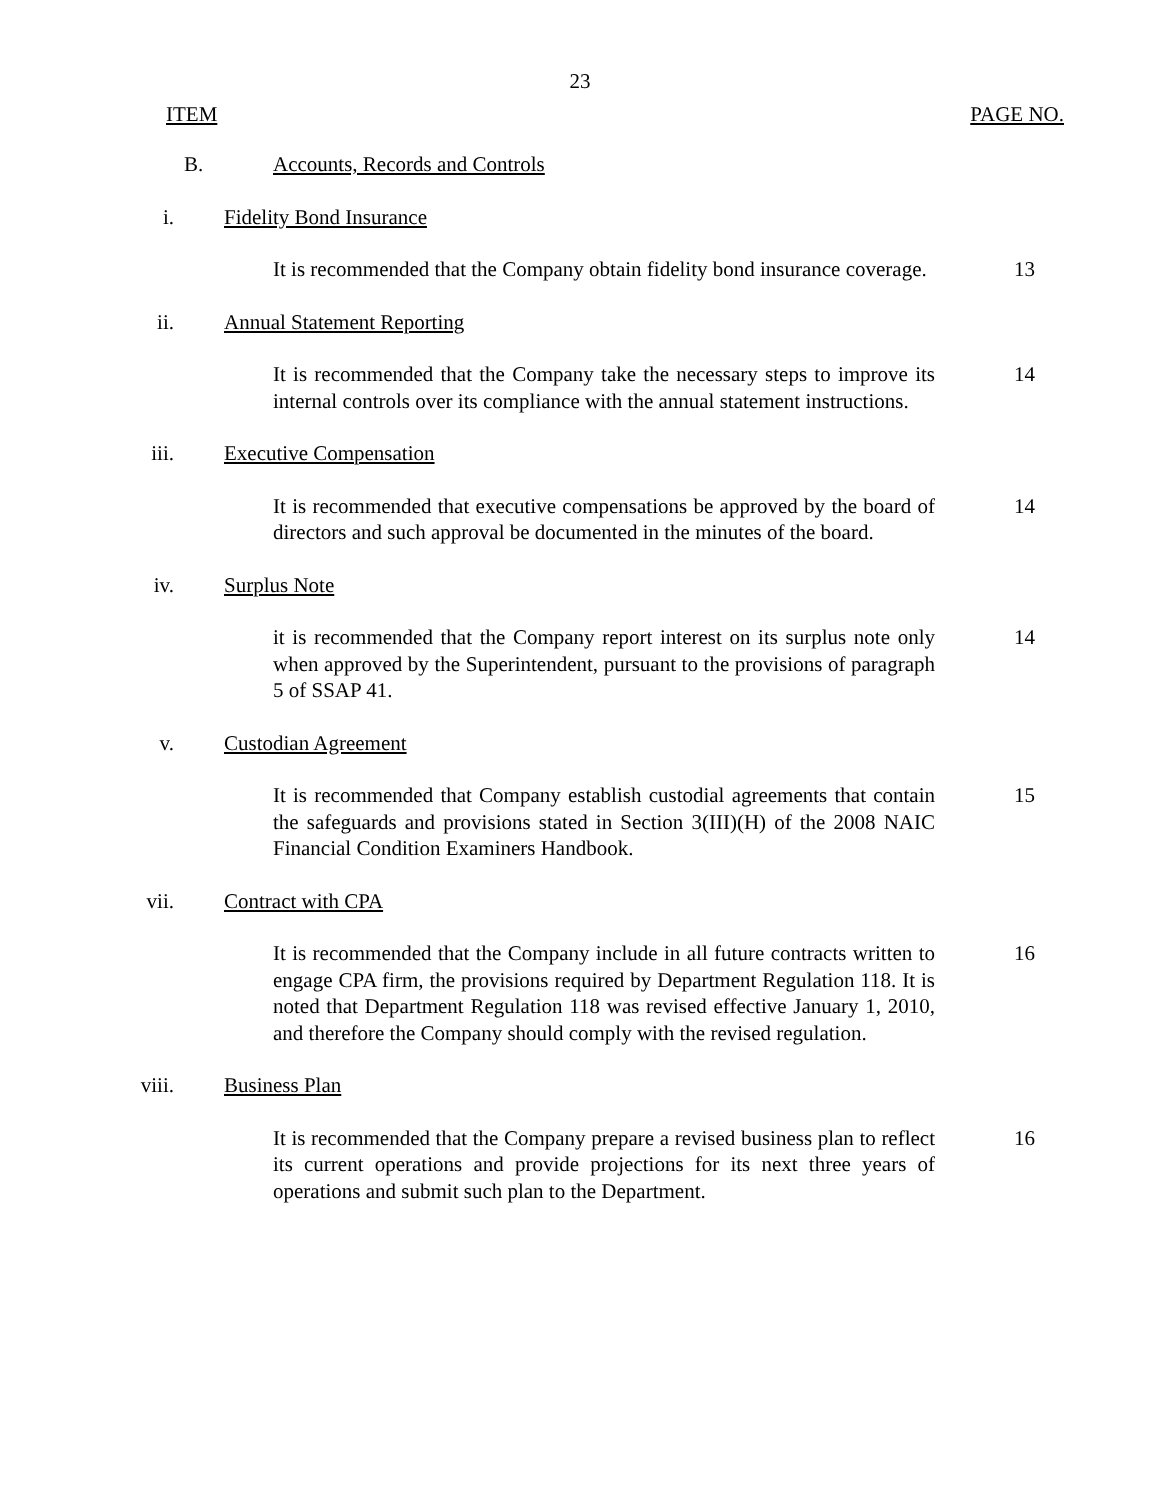23
ITEM PAGE NO.
B. Accounts, Records and Controls
i. Fidelity Bond Insurance
It is recommended that the Company obtain fidelity bond insurance coverage.
13
ii. Annual Statement Reporting
It is recommended that the Company take the necessary steps to improve its internal controls over its compliance with the annual statement instructions.
14
iii. Executive Compensation
It is recommended that executive compensations be approved by the board of directors and such approval be documented in the minutes of the board.
14
iv. Surplus Note
it is recommended that the Company report interest on its surplus note only when approved by the Superintendent, pursuant to the provisions of paragraph 5 of SSAP 41.
14
v. Custodian Agreement
It is recommended that Company establish custodial agreements that contain the safeguards and provisions stated in Section 3(III)(H) of the 2008 NAIC Financial Condition Examiners Handbook.
15
vii. Contract with CPA
It is recommended that the Company include in all future contracts written to engage CPA firm, the provisions required by Department Regulation 118. It is noted that Department Regulation 118 was revised effective January 1, 2010, and therefore the Company should comply with the revised regulation.
16
viii. Business Plan
It is recommended that the Company prepare a revised business plan to reflect its current operations and provide projections for its next three years of operations and submit such plan to the Department.
16